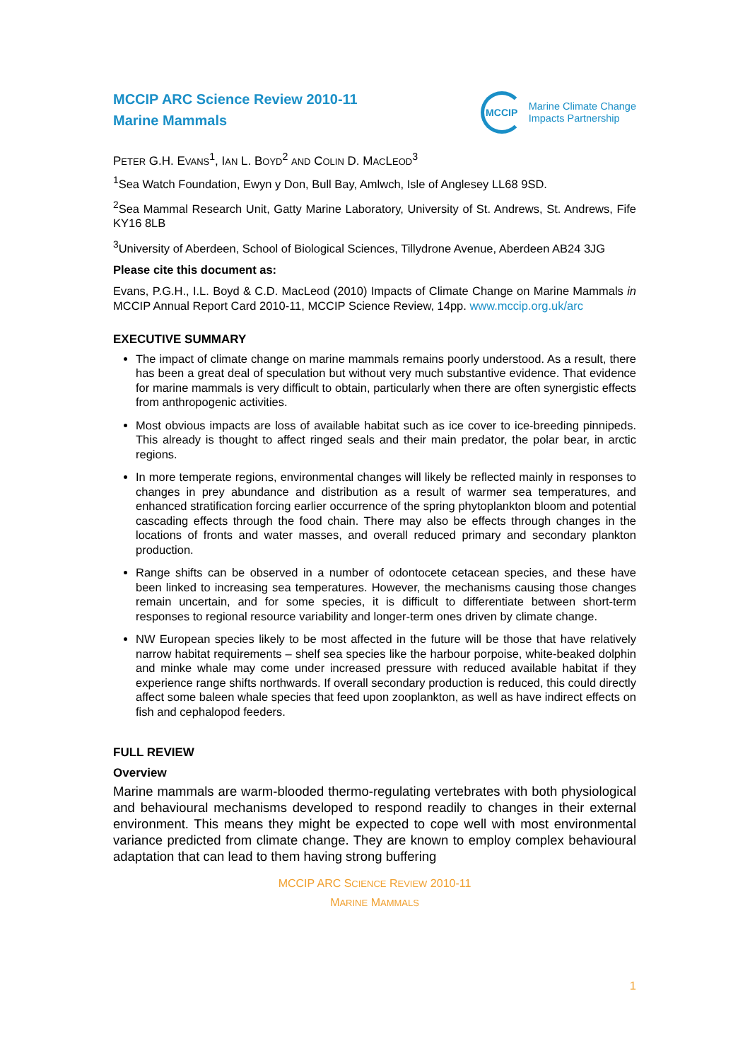MCCIP ARC Science Review 2010-11
Marine Mammals
MCCIP
Marine Climate Change
Impacts Partnership
PETER G.H. EVANS<sup>1</sup>, IAN L. BOYD<sup>2</sup> AND COLIN D. MACLEOD<sup>3</sup>
<sup>1</sup> Sea Watch Foundation, Ewyn y Don, Bull Bay, Amlwch, Isle of Anglesey LL68 9SD.
<sup>2</sup> Sea Mammal Research Unit, Gatty Marine Laboratory, University of St. Andrews, St. Andrews, Fife KY16 8LB
<sup>3</sup> University of Aberdeen, School of Biological Sciences, Tillydrone Avenue, Aberdeen AB24 3JG
Please cite this document as:
Evans, P.G.H., I.L. Boyd & C.D. MacLeod (2010) Impacts of Climate Change on Marine Mammals in MCCIP Annual Report Card 2010-11, MCCIP Science Review, 14pp. www.mccip.org.uk/arc
EXECUTIVE SUMMARY
The impact of climate change on marine mammals remains poorly understood. As a result, there has been a great deal of speculation but without very much substantive evidence. That evidence for marine mammals is very difficult to obtain, particularly when there are often synergistic effects from anthropogenic activities.
Most obvious impacts are loss of available habitat such as ice cover to ice-breeding pinnipeds. This already is thought to affect ringed seals and their main predator, the polar bear, in arctic regions.
In more temperate regions, environmental changes will likely be reflected mainly in responses to changes in prey abundance and distribution as a result of warmer sea temperatures, and enhanced stratification forcing earlier occurrence of the spring phytoplankton bloom and potential cascading effects through the food chain. There may also be effects through changes in the locations of fronts and water masses, and overall reduced primary and secondary plankton production.
Range shifts can be observed in a number of odontocete cetacean species, and these have been linked to increasing sea temperatures. However, the mechanisms causing those changes remain uncertain, and for some species, it is difficult to differentiate between short-term responses to regional resource variability and longer-term ones driven by climate change.
NW European species likely to be most affected in the future will be those that have relatively narrow habitat requirements – shelf sea species like the harbour porpoise, white-beaked dolphin and minke whale may come under increased pressure with reduced available habitat if they experience range shifts northwards. If overall secondary production is reduced, this could directly affect some baleen whale species that feed upon zooplankton, as well as have indirect effects on fish and cephalopod feeders.
FULL REVIEW
Overview
Marine mammals are warm-blooded thermo-regulating vertebrates with both physiological and behavioural mechanisms developed to respond readily to changes in their external environment. This means they might be expected to cope well with most environmental variance predicted from climate change. They are known to employ complex behavioural adaptation that can lead to them having strong buffering
MCCIP ARC SCIENCE REVIEW 2010-11
MARINE MAMMALS
1